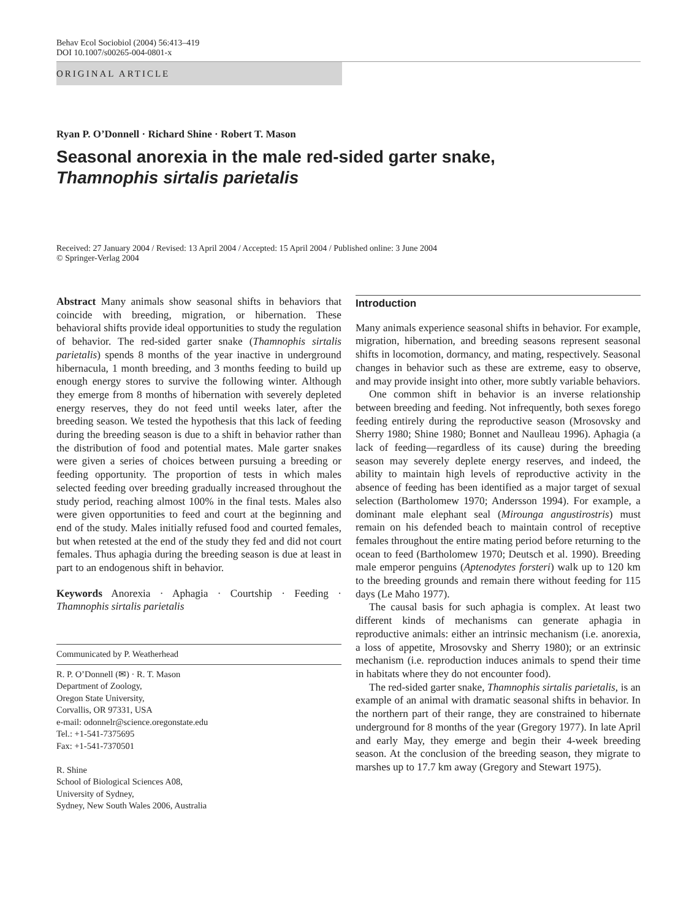Behav Ecol Sociobiol (2004) 56:413–419
DOI 10.1007/s00265-004-0801-x
ORIGINAL ARTICLE
Ryan P. O’Donnell · Richard Shine · Robert T. Mason
Seasonal anorexia in the male red-sided garter snake,
Thamnophis sirtalis parietalis
Received: 27 January 2004 / Revised: 13 April 2004 / Accepted: 15 April 2004 / Published online: 3 June 2004
© Springer-Verlag 2004
Abstract Many animals show seasonal shifts in behaviors that coincide with breeding, migration, or hibernation. These behavioral shifts provide ideal opportunities to study the regulation of behavior. The red-sided garter snake (Thamnophis sirtalis parietalis) spends 8 months of the year inactive in underground hibernacula, 1 month breeding, and 3 months feeding to build up enough energy stores to survive the following winter. Although they emerge from 8 months of hibernation with severely depleted energy reserves, they do not feed until weeks later, after the breeding season. We tested the hypothesis that this lack of feeding during the breeding season is due to a shift in behavior rather than the distribution of food and potential mates. Male garter snakes were given a series of choices between pursuing a breeding or feeding opportunity. The proportion of tests in which males selected feeding over breeding gradually increased throughout the study period, reaching almost 100% in the final tests. Males also were given opportunities to feed and court at the beginning and end of the study. Males initially refused food and courted females, but when retested at the end of the study they fed and did not court females. Thus aphagia during the breeding season is due at least in part to an endogenous shift in behavior.
Keywords Anorexia · Aphagia · Courtship · Feeding · Thamnophis sirtalis parietalis
Communicated by P. Weatherhead
R. P. O’Donnell (✉) · R. T. Mason
Department of Zoology,
Oregon State University,
Corvallis, OR 97331, USA
e-mail: odonnelr@science.oregonstate.edu
Tel.: +1-541-7375695
Fax: +1-541-7370501
R. Shine
School of Biological Sciences A08,
University of Sydney,
Sydney, New South Wales 2006, Australia
Introduction
Many animals experience seasonal shifts in behavior. For example, migration, hibernation, and breeding seasons represent seasonal shifts in locomotion, dormancy, and mating, respectively. Seasonal changes in behavior such as these are extreme, easy to observe, and may provide insight into other, more subtly variable behaviors.
One common shift in behavior is an inverse relationship between breeding and feeding. Not infrequently, both sexes forego feeding entirely during the reproductive season (Mrosovsky and Sherry 1980; Shine 1980; Bonnet and Naulleau 1996). Aphagia (a lack of feeding—regardless of its cause) during the breeding season may severely deplete energy reserves, and indeed, the ability to maintain high levels of reproductive activity in the absence of feeding has been identified as a major target of sexual selection (Bartholomew 1970; Andersson 1994). For example, a dominant male elephant seal (Mirounga angustirostris) must remain on his defended beach to maintain control of receptive females throughout the entire mating period before returning to the ocean to feed (Bartholomew 1970; Deutsch et al. 1990). Breeding male emperor penguins (Aptenodytes forsteri) walk up to 120 km to the breeding grounds and remain there without feeding for 115 days (Le Maho 1977).
The causal basis for such aphagia is complex. At least two different kinds of mechanisms can generate aphagia in reproductive animals: either an intrinsic mechanism (i.e. anorexia, a loss of appetite, Mrosovsky and Sherry 1980); or an extrinsic mechanism (i.e. reproduction induces animals to spend their time in habitats where they do not encounter food).
The red-sided garter snake, Thamnophis sirtalis parietalis, is an example of an animal with dramatic seasonal shifts in behavior. In the northern part of their range, they are constrained to hibernate underground for 8 months of the year (Gregory 1977). In late April and early May, they emerge and begin their 4-week breeding season. At the conclusion of the breeding season, they migrate to marshes up to 17.7 km away (Gregory and Stewart 1975).